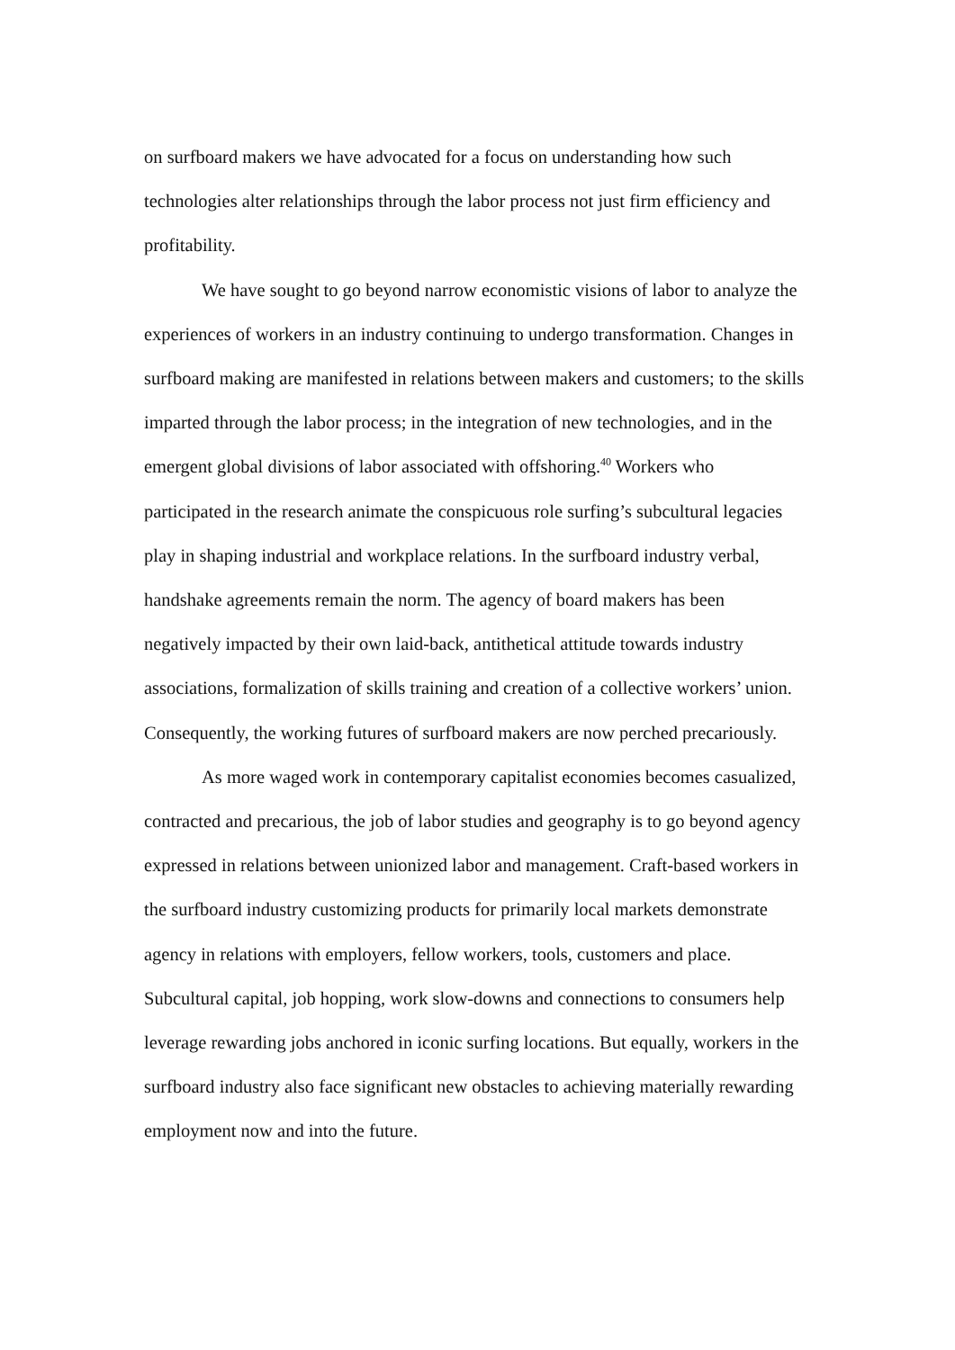on surfboard makers we have advocated for a focus on understanding how such technologies alter relationships through the labor process not just firm efficiency and profitability.
We have sought to go beyond narrow economistic visions of labor to analyze the experiences of workers in an industry continuing to undergo transformation. Changes in surfboard making are manifested in relations between makers and customers; to the skills imparted through the labor process; in the integration of new technologies, and in the emergent global divisions of labor associated with offshoring.<sup>40</sup> Workers who participated in the research animate the conspicuous role surfing’s subcultural legacies play in shaping industrial and workplace relations. In the surfboard industry verbal, handshake agreements remain the norm. The agency of board makers has been negatively impacted by their own laid-back, antithetical attitude towards industry associations, formalization of skills training and creation of a collective workers’ union. Consequently, the working futures of surfboard makers are now perched precariously.
As more waged work in contemporary capitalist economies becomes casualized, contracted and precarious, the job of labor studies and geography is to go beyond agency expressed in relations between unionized labor and management. Craft-based workers in the surfboard industry customizing products for primarily local markets demonstrate agency in relations with employers, fellow workers, tools, customers and place. Subcultural capital, job hopping, work slow-downs and connections to consumers help leverage rewarding jobs anchored in iconic surfing locations. But equally, workers in the surfboard industry also face significant new obstacles to achieving materially rewarding employment now and into the future.